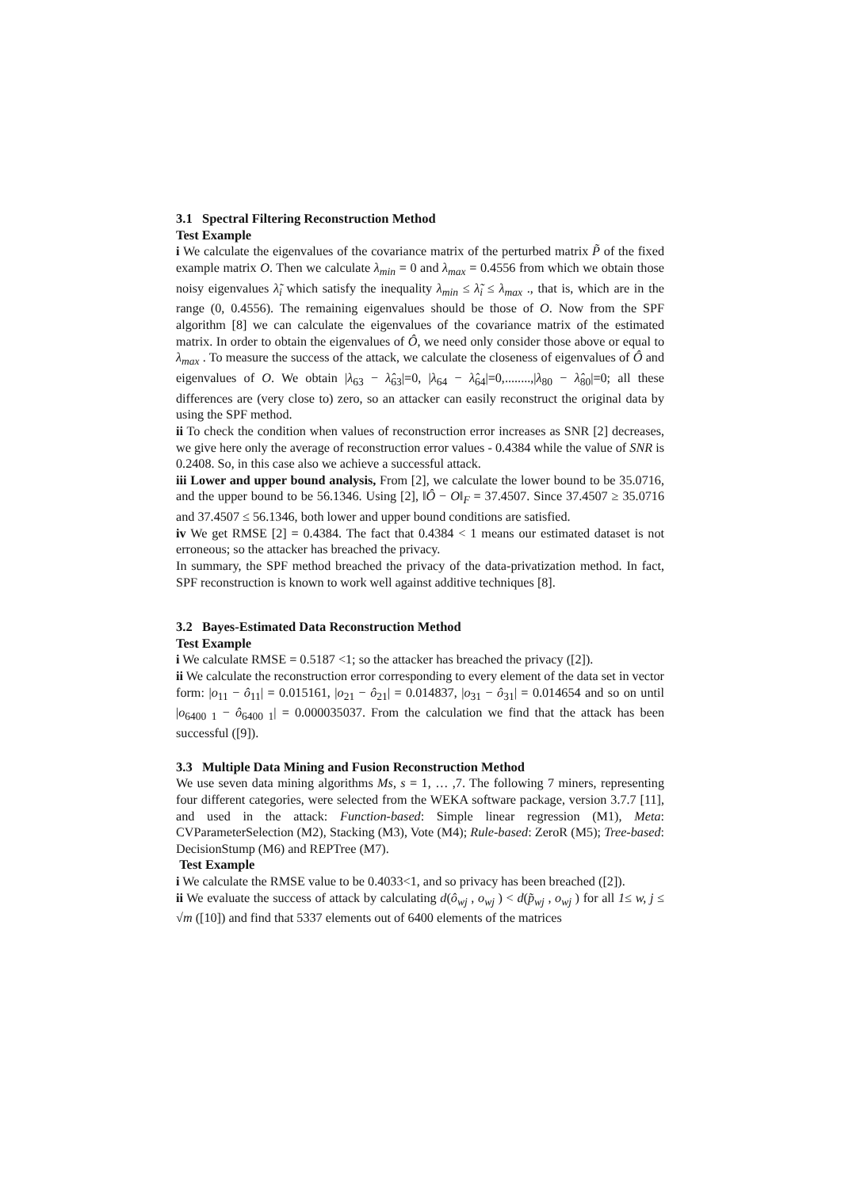3.1 Spectral Filtering Reconstruction Method
Test Example
i We calculate the eigenvalues of the covariance matrix of the perturbed matrix P̃ of the fixed example matrix O. Then we calculate λ<sub>min</sub> = 0 and λ<sub>max</sub> = 0.4556 from which we obtain those noisy eigenvalues λ̃<sub>i</sub> which satisfy the inequality λ<sub>min</sub> ≤ λ̃<sub>i</sub> ≤ λ<sub>max</sub> ., that is, which are in the range (0, 0.4556). The remaining eigenvalues should be those of O. Now from the SPF algorithm [8] we can calculate the eigenvalues of the covariance matrix of the estimated matrix. In order to obtain the eigenvalues of Ô, we need only consider those above or equal to λ<sub>max</sub> . To measure the success of the attack, we calculate the closeness of eigenvalues of Ô and eigenvalues of O. We obtain |λ<sub>63</sub> − λ̂<sub>63</sub>|=0, |λ<sub>64</sub> − λ̂<sub>64</sub>|=0,........,|λ<sub>80</sub> − λ̂<sub>80</sub>|=0; all these differences are (very close to) zero, so an attacker can easily reconstruct the original data by using the SPF method.
ii To check the condition when values of reconstruction error increases as SNR [2] decreases, we give here only the average of reconstruction error values - 0.4384 while the value of SNR is 0.2408. So, in this case also we achieve a successful attack.
iii Lower and upper bound analysis, From [2], we calculate the lower bound to be 35.0716, and the upper bound to be 56.1346. Using [2], ‖Ô − O‖<sub>F</sub> = 37.4507. Since 37.4507 ≥ 35.0716 and 37.4507 ≤ 56.1346, both lower and upper bound conditions are satisfied.
iv We get RMSE [2] = 0.4384. The fact that 0.4384 < 1 means our estimated dataset is not erroneous; so the attacker has breached the privacy.
In summary, the SPF method breached the privacy of the data-privatization method. In fact, SPF reconstruction is known to work well against additive techniques [8].
3.2 Bayes-Estimated Data Reconstruction Method
Test Example
i We calculate RMSE = 0.5187 <1; so the attacker has breached the privacy ([2]).
ii We calculate the reconstruction error corresponding to every element of the data set in vector form: |o<sub>11</sub> − ô<sub>11</sub>| = 0.015161, |o<sub>21</sub> − ô<sub>21</sub>| = 0.014837, |o<sub>31</sub> − ô<sub>31</sub>| = 0.014654 and so on until |o<sub>6400 1</sub> − ô<sub>6400 1</sub>| = 0.000035037. From the calculation we find that the attack has been successful ([9]).
3.3 Multiple Data Mining and Fusion Reconstruction Method
We use seven data mining algorithms Ms, s = 1, … ,7. The following 7 miners, representing four different categories, were selected from the WEKA software package, version 3.7.7 [11], and used in the attack: Function-based: Simple linear regression (M1), Meta: CVParameterSelection (M2), Stacking (M3), Vote (M4); Rule-based: ZeroR (M5); Tree-based: DecisionStump (M6) and REPTree (M7).
Test Example
i We calculate the RMSE value to be 0.4033<1, and so privacy has been breached ([2]).
ii We evaluate the success of attack by calculating d(ô<sub>wj</sub> , o<sub>wj</sub> ) < d(p̃<sub>wj</sub> , o<sub>wj</sub> ) for all 1≤ w, j ≤ √m ([10]) and find that 5337 elements out of 6400 elements of the matrices